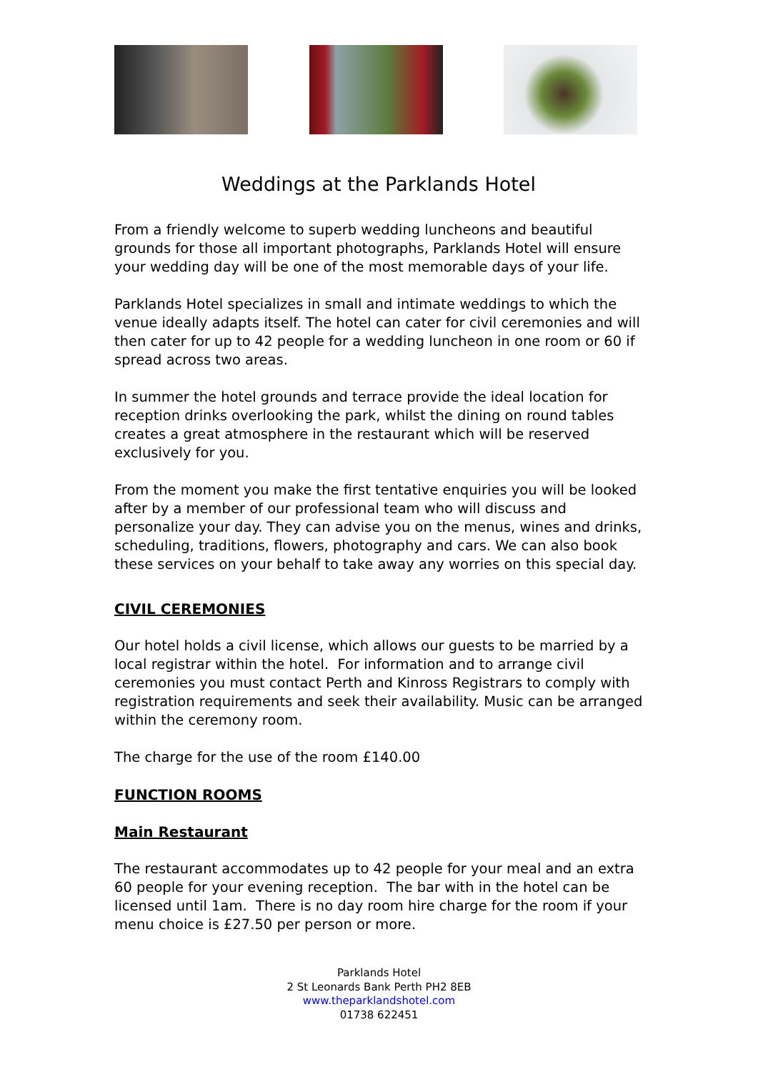Weddings at the Parklands Hotel
From a friendly welcome to superb wedding luncheons and beautiful grounds for those all important photographs, Parklands Hotel will ensure your wedding day will be one of the most memorable days of your life.
Parklands Hotel specializes in small and intimate weddings to which the venue ideally adapts itself. The hotel can cater for civil ceremonies and will then cater for up to 42 people for a wedding luncheon in one room or 60 if spread across two areas.
In summer the hotel grounds and terrace provide the ideal location for reception drinks overlooking the park, whilst the dining on round tables creates a great atmosphere in the restaurant which will be reserved exclusively for you.
From the moment you make the first tentative enquiries you will be looked after by a member of our professional team who will discuss and personalize your day. They can advise you on the menus, wines and drinks, scheduling, traditions, flowers, photography and cars. We can also book these services on your behalf to take away any worries on this special day.
CIVIL CEREMONIES
Our hotel holds a civil license, which allows our guests to be married by a local registrar within the hotel. For information and to arrange civil ceremonies you must contact Perth and Kinross Registrars to comply with registration requirements and seek their availability. Music can be arranged within the ceremony room.
The charge for the use of the room £140.00
FUNCTION ROOMS
Main Restaurant
The restaurant accommodates up to 42 people for your meal and an extra 60 people for your evening reception. The bar with in the hotel can be licensed until 1am. There is no day room hire charge for the room if your menu choice is £27.50 per person or more.
Parklands Hotel
2 St Leonards Bank Perth PH2 8EB
www.theparklandshotel.com
01738 622451